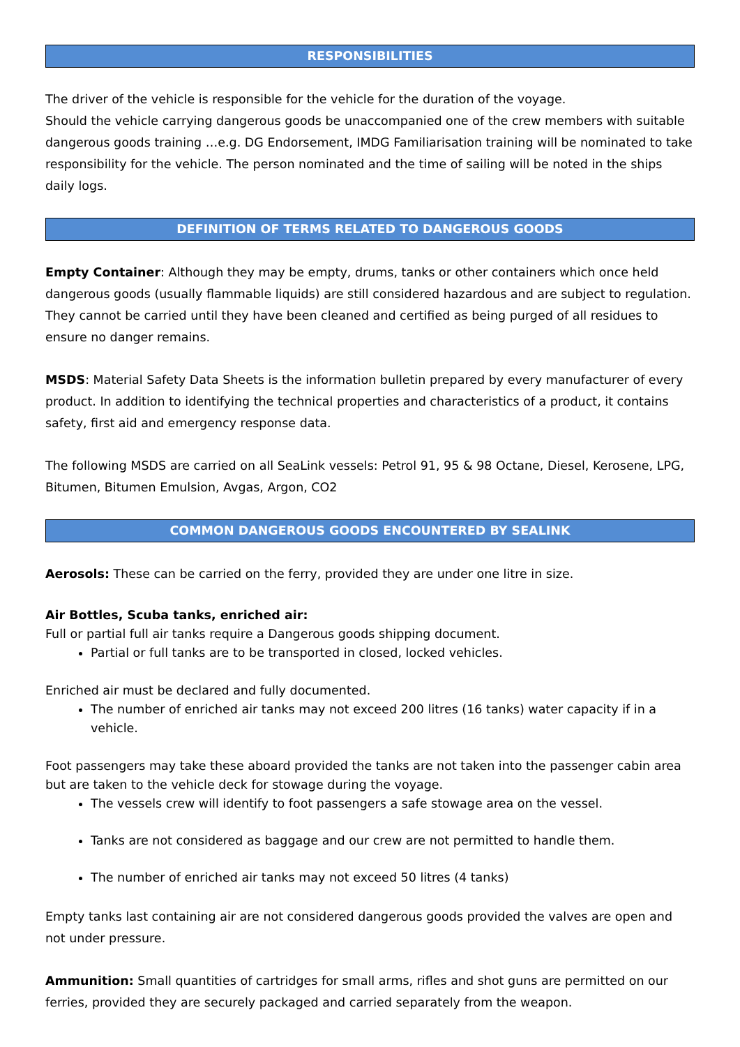RESPONSIBILITIES
The driver of the vehicle is responsible for the vehicle for the duration of the voyage.
Should the vehicle carrying dangerous goods be unaccompanied one of the crew members with suitable dangerous goods training …e.g. DG Endorsement, IMDG Familiarisation training will be nominated to take responsibility for the vehicle. The person nominated and the time of sailing will be noted in the ships daily logs.
DEFINITION OF TERMS RELATED TO DANGEROUS GOODS
Empty Container: Although they may be empty, drums, tanks or other containers which once held dangerous goods (usually flammable liquids) are still considered hazardous and are subject to regulation. They cannot be carried until they have been cleaned and certified as being purged of all residues to ensure no danger remains.
MSDS: Material Safety Data Sheets is the information bulletin prepared by every manufacturer of every product. In addition to identifying the technical properties and characteristics of a product, it contains safety, first aid and emergency response data.
The following MSDS are carried on all SeaLink vessels: Petrol 91, 95 & 98 Octane, Diesel, Kerosene, LPG, Bitumen, Bitumen Emulsion, Avgas, Argon, CO2
COMMON DANGEROUS GOODS ENCOUNTERED BY SEALINK
Aerosols: These can be carried on the ferry, provided they are under one litre in size.
Air Bottles, Scuba tanks, enriched air:
Full or partial full air tanks require a Dangerous goods shipping document.
Partial or full tanks are to be transported in closed, locked vehicles.
Enriched air must be declared and fully documented.
The number of enriched air tanks may not exceed 200 litres (16 tanks) water capacity if in a vehicle.
Foot passengers may take these aboard provided the tanks are not taken into the passenger cabin area but are taken to the vehicle deck for stowage during the voyage.
The vessels crew will identify to foot passengers a safe stowage area on the vessel.
Tanks are not considered as baggage and our crew are not permitted to handle them.
The number of enriched air tanks may not exceed 50 litres (4 tanks)
Empty tanks last containing air are not considered dangerous goods provided the valves are open and not under pressure.
Ammunition: Small quantities of cartridges for small arms, rifles and shot guns are permitted on our ferries, provided they are securely packaged and carried separately from the weapon.